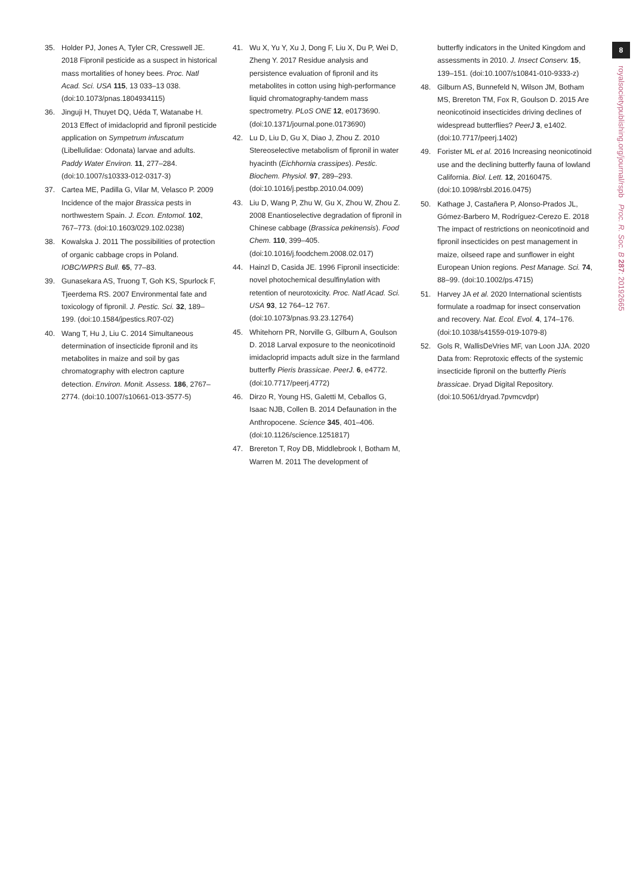8
royalsocietypublishing.org/journal/rspb Proc. R. Soc. B 287: 20192665
35. Holder PJ, Jones A, Tyler CR, Cresswell JE. 2018 Fipronil pesticide as a suspect in historical mass mortalities of honey bees. Proc. Natl Acad. Sci. USA 115, 13 033–13 038. (doi:10.1073/pnas.1804934115)
36. Jinguji H, Thuyet DQ, Uéda T, Watanabe H. 2013 Effect of imidacloprid and fipronil pesticide application on Sympetrum infuscatum (Libellulidae: Odonata) larvae and adults. Paddy Water Environ. 11, 277–284. (doi:10.1007/s10333-012-0317-3)
37. Cartea ME, Padilla G, Vilar M, Velasco P. 2009 Incidence of the major Brassica pests in northwestern Spain. J. Econ. Entomol. 102, 767–773. (doi:10.1603/029.102.0238)
38. Kowalska J. 2011 The possibilities of protection of organic cabbage crops in Poland. IOBC/WPRS Bull. 65, 77–83.
39. Gunasekara AS, Truong T, Goh KS, Spurlock F, Tjeerdema RS. 2007 Environmental fate and toxicology of fipronil. J. Pestic. Sci. 32, 189–199. (doi:10.1584/jpestics.R07-02)
40. Wang T, Hu J, Liu C. 2014 Simultaneous determination of insecticide fipronil and its metabolites in maize and soil by gas chromatography with electron capture detection. Environ. Monit. Assess. 186, 2767–2774. (doi:10.1007/s10661-013-3577-5)
41. Wu X, Yu Y, Xu J, Dong F, Liu X, Du P, Wei D, Zheng Y. 2017 Residue analysis and persistence evaluation of fipronil and its metabolites in cotton using high-performance liquid chromatography-tandem mass spectrometry. PLoS ONE 12, e0173690. (doi:10.1371/journal.pone.0173690)
42. Lu D, Liu D, Gu X, Diao J, Zhou Z. 2010 Stereoselective metabolism of fipronil in water hyacinth (Eichhornia crassipes). Pestic. Biochem. Physiol. 97, 289–293. (doi:10.1016/j.pestbp.2010.04.009)
43. Liu D, Wang P, Zhu W, Gu X, Zhou W, Zhou Z. 2008 Enantioselective degradation of fipronil in Chinese cabbage (Brassica pekinensis). Food Chem. 110, 399–405. (doi:10.1016/j.foodchem.2008.02.017)
44. Hainzl D, Casida JE. 1996 Fipronil insecticide: novel photochemical desulfinylation with retention of neurotoxicity. Proc. Natl Acad. Sci. USA 93, 12 764–12 767. (doi:10.1073/pnas.93.23.12764)
45. Whitehorn PR, Norville G, Gilburn A, Goulson D. 2018 Larval exposure to the neonicotinoid imidacloprid impacts adult size in the farmland butterfly Pieris brassicae. PeerJ. 6, e4772. (doi:10.7717/peerj.4772)
46. Dirzo R, Young HS, Galetti M, Ceballos G, Isaac NJB, Collen B. 2014 Defaunation in the Anthropocene. Science 345, 401–406. (doi:10.1126/science.1251817)
47. Brereton T, Roy DB, Middlebrook I, Botham M, Warren M. 2011 The development of
butterfly indicators in the United Kingdom and assessments in 2010. J. Insect Conserv. 15, 139–151. (doi:10.1007/s10841-010-9333-z)
48. Gilburn AS, Bunnefeld N, Wilson JM, Botham MS, Brereton TM, Fox R, Goulson D. 2015 Are neonicotinoid insecticides driving declines of widespread butterflies? PeerJ 3, e1402. (doi:10.7717/peerj.1402)
49. Forister ML et al. 2016 Increasing neonicotinoid use and the declining butterfly fauna of lowland California. Biol. Lett. 12, 20160475. (doi:10.1098/rsbl.2016.0475)
50. Kathage J, Castañera P, Alonso-Prados JL, Gómez-Barbero M, Rodríguez-Cerezo E. 2018 The impact of restrictions on neonicotinoid and fipronil insecticides on pest management in maize, oilseed rape and sunflower in eight European Union regions. Pest Manage. Sci. 74, 88–99. (doi:10.1002/ps.4715)
51. Harvey JA et al. 2020 International scientists formulate a roadmap for insect conservation and recovery. Nat. Ecol. Evol. 4, 174–176. (doi:10.1038/s41559-019-1079-8)
52. Gols R, WallisDeVries MF, van Loon JJA. 2020 Data from: Reprotoxic effects of the systemic insecticide fipronil on the butterfly Pieris brassicae. Dryad Digital Repository. (doi:10.5061/dryad.7pvmcvdpr)